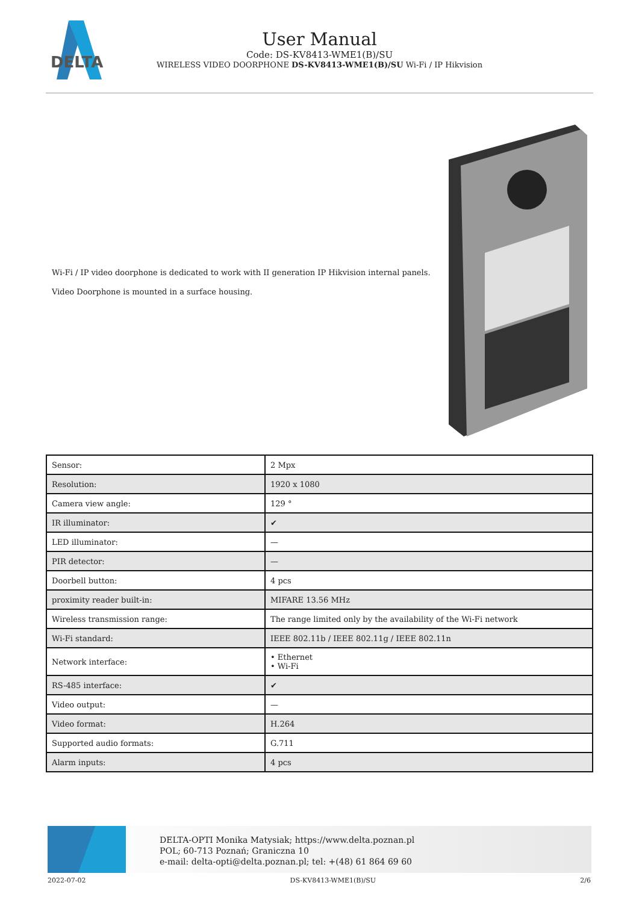DELTA
User Manual
Code: DS-KV8413-WME1(B)/SU
WIRELESS VIDEO DOORPHONE DS-KV8413-WME1(B)/SU Wi-Fi / IP Hikvision
Wi-Fi / IP video doorphone is dedicated to work with II generation IP Hikvision internal panels.
Video Doorphone is mounted in a surface housing.
| Sensor: | 2 Mpx |
| Resolution: | 1920 x 1080 |
| Camera view angle: | 129 ° |
| IR illuminator: | ✔ |
| LED illuminator: | — |
| PIR detector: | — |
| Doorbell button: | 4 pcs |
| proximity reader built-in: | MIFARE 13.56 MHz |
| Wireless transmission range: | The range limited only by the availability of the Wi-Fi network |
| Wi-Fi standard: | IEEE 802.11b / IEEE 802.11g / IEEE 802.11n |
| Network interface: | • Ethernet • Wi-Fi |
| RS-485 interface: | ✔ |
| Video output: | — |
| Video format: | H.264 |
| Supported audio formats: | G.711 |
| Alarm inputs: | 4 pcs |
DELTA-OPTI Monika Matysiak; https://www.delta.poznan.pl
POL; 60-713 Poznań; Graniczna 10
e-mail: delta-opti@delta.poznan.pl; tel: +(48) 61 864 69 60
2022-07-02 DS-KV8413-WME1(B)/SU 2/6